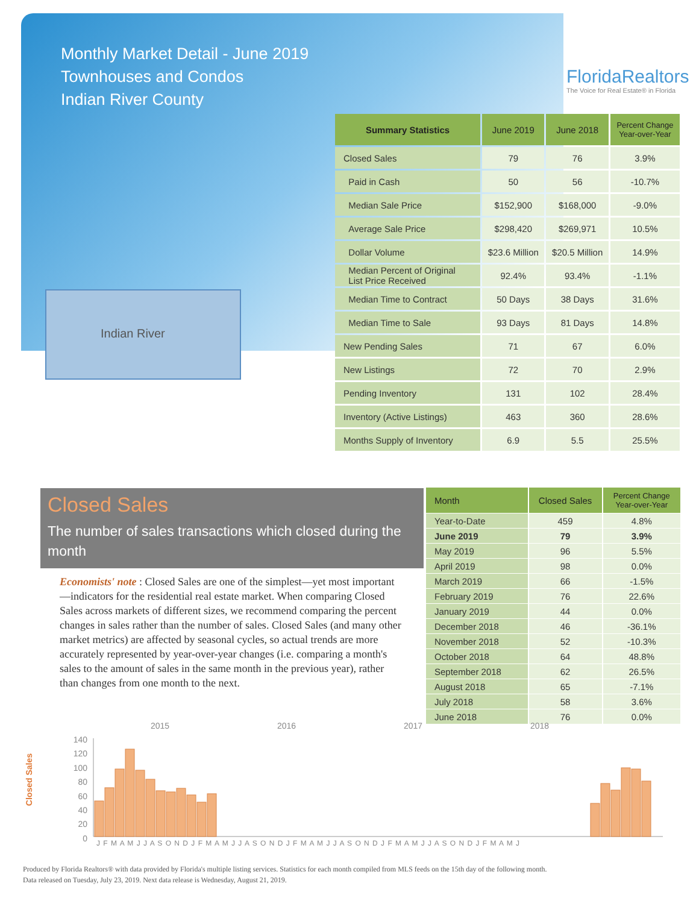Monthly Market Detail - June 2019
Townhouses and Condos
Indian River County
FloridaRealtors
The Voice for Real Estate® in Florida
Indian River
| Summary Statistics | June 2019 | June 2018 | Percent Change Year-over-Year |
| --- | --- | --- | --- |
| Closed Sales | 79 | 76 | 3.9% |
| Paid in Cash | 50 | 56 | -10.7% |
| Median Sale Price | $152,900 | $168,000 | -9.0% |
| Average Sale Price | $298,420 | $269,971 | 10.5% |
| Dollar Volume | $23.6 Million | $20.5 Million | 14.9% |
| Median Percent of Original List Price Received | 92.4% | 93.4% | -1.1% |
| Median Time to Contract | 50 Days | 38 Days | 31.6% |
| Median Time to Sale | 93 Days | 81 Days | 14.8% |
| New Pending Sales | 71 | 67 | 6.0% |
| New Listings | 72 | 70 | 2.9% |
| Pending Inventory | 131 | 102 | 28.4% |
| Inventory (Active Listings) | 463 | 360 | 28.6% |
| Months Supply of Inventory | 6.9 | 5.5 | 25.5% |
Closed Sales
The number of sales transactions which closed during the month
Economists' note : Closed Sales are one of the simplest—yet most important—indicators for the residential real estate market. When comparing Closed Sales across markets of different sizes, we recommend comparing the percent changes in sales rather than the number of sales. Closed Sales (and many other market metrics) are affected by seasonal cycles, so actual trends are more accurately represented by year-over-year changes (i.e. comparing a month's sales to the amount of sales in the same month in the previous year), rather than changes from one month to the next.
| Month | Closed Sales | Percent Change Year-over-Year |
| --- | --- | --- |
| Year-to-Date | 459 | 4.8% |
| June 2019 | 79 | 3.9% |
| May 2019 | 96 | 5.5% |
| April 2019 | 98 | 0.0% |
| March 2019 | 66 | -1.5% |
| February 2019 | 76 | 22.6% |
| January 2019 | 44 | 0.0% |
| December 2018 | 46 | -36.1% |
| November 2018 | 52 | -10.3% |
| October 2018 | 64 | 48.8% |
| September 2018 | 62 | 26.5% |
| August 2018 | 65 | -7.1% |
| July 2018 | 58 | 3.6% |
| June 2018 | 76 | 0.0% |
2015 2016 2017 2018
140
120
100
80
60
40
20
0
Closed Sales
J F M A M J J A S O N D J F M A M J J A S O N D J F M A M J J A S O N D J F M A M J J A S O N D J F M A M J
Produced by Florida Realtors® with data provided by Florida's multiple listing services. Statistics for each month compiled from MLS feeds on the 15th day of the following month.
Data released on Tuesday, July 23, 2019. Next data release is Wednesday, August 21, 2019.